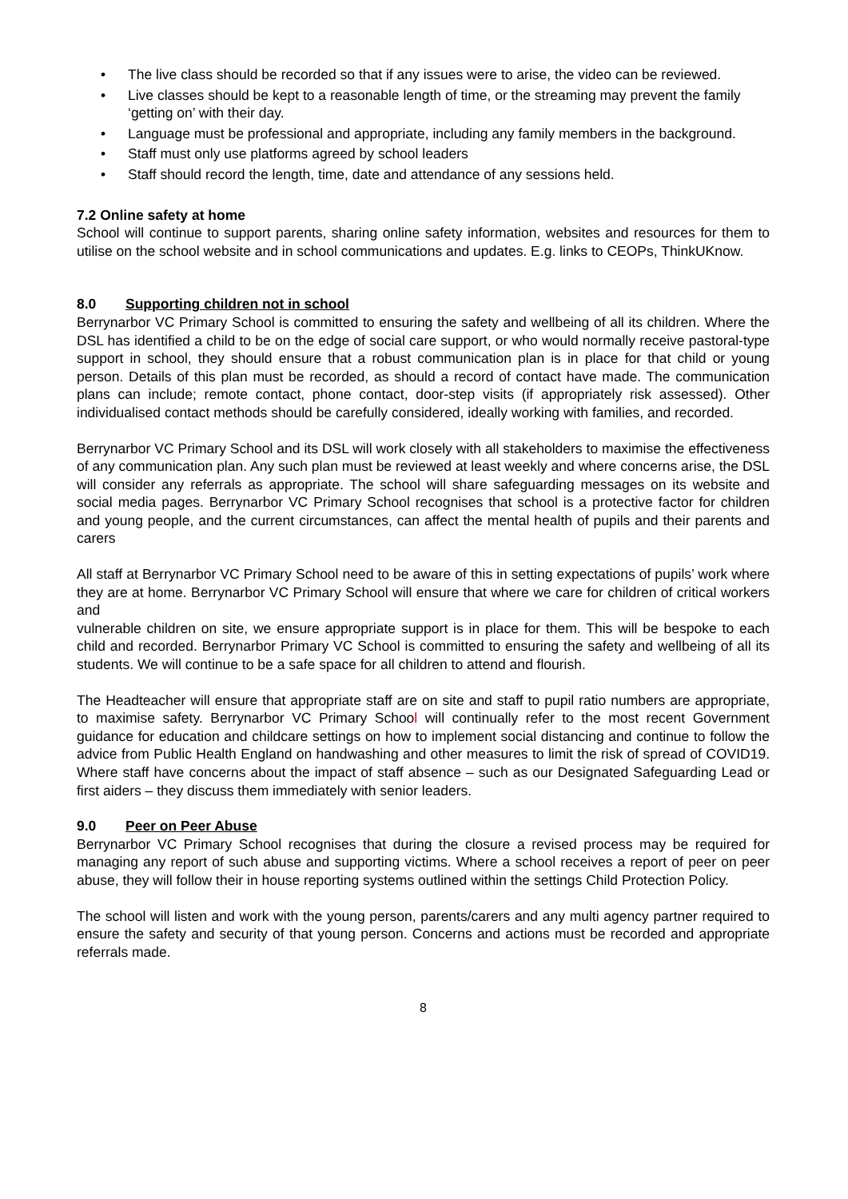• The live class should be recorded so that if any issues were to arise, the video can be reviewed.
• Live classes should be kept to a reasonable length of time, or the streaming may prevent the family ‘getting on’ with their day.
• Language must be professional and appropriate, including any family members in the background.
• Staff must only use platforms agreed by school leaders
• Staff should record the length, time, date and attendance of any sessions held.
7.2 Online safety at home
School will continue to support parents, sharing online safety information, websites and resources for them to utilise on the school website and in school communications and updates. E.g. links to CEOPs, ThinkUKnow.
8.0 Supporting children not in school
Berrynarbor VC Primary School is committed to ensuring the safety and wellbeing of all its children. Where the DSL has identified a child to be on the edge of social care support, or who would normally receive pastoral-type support in school, they should ensure that a robust communication plan is in place for that child or young person. Details of this plan must be recorded, as should a record of contact have made. The communication plans can include; remote contact, phone contact, door-step visits (if appropriately risk assessed). Other individualised contact methods should be carefully considered, ideally working with families, and recorded.
Berrynarbor VC Primary School and its DSL will work closely with all stakeholders to maximise the effectiveness of any communication plan. Any such plan must be reviewed at least weekly and where concerns arise, the DSL will consider any referrals as appropriate. The school will share safeguarding messages on its website and social media pages. Berrynarbor VC Primary School recognises that school is a protective factor for children and young people, and the current circumstances, can affect the mental health of pupils and their parents and carers
All staff at Berrynarbor VC Primary School need to be aware of this in setting expectations of pupils’ work where they are at home. Berrynarbor VC Primary School will ensure that where we care for children of critical workers and
vulnerable children on site, we ensure appropriate support is in place for them. This will be bespoke to each child and recorded. Berrynarbor Primary VC School is committed to ensuring the safety and wellbeing of all its students. We will continue to be a safe space for all children to attend and flourish.
The Headteacher will ensure that appropriate staff are on site and staff to pupil ratio numbers are appropriate, to maximise safety. Berrynarbor VC Primary School will continually refer to the most recent Government guidance for education and childcare settings on how to implement social distancing and continue to follow the advice from Public Health England on handwashing and other measures to limit the risk of spread of COVID19. Where staff have concerns about the impact of staff absence – such as our Designated Safeguarding Lead or first aiders – they discuss them immediately with senior leaders.
9.0 Peer on Peer Abuse
Berrynarbor VC Primary School recognises that during the closure a revised process may be required for managing any report of such abuse and supporting victims. Where a school receives a report of peer on peer abuse, they will follow their in house reporting systems outlined within the settings Child Protection Policy.
The school will listen and work with the young person, parents/carers and any multi agency partner required to ensure the safety and security of that young person. Concerns and actions must be recorded and appropriate referrals made.
8